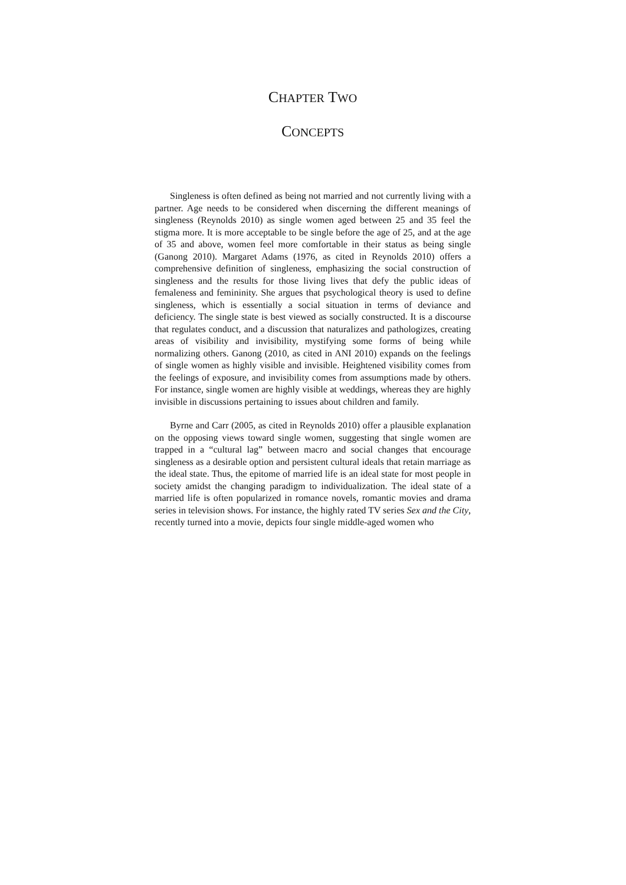CHAPTER TWO
CONCEPTS
Singleness is often defined as being not married and not currently living with a partner. Age needs to be considered when discerning the different meanings of singleness (Reynolds 2010) as single women aged between 25 and 35 feel the stigma more. It is more acceptable to be single before the age of 25, and at the age of 35 and above, women feel more comfortable in their status as being single (Ganong 2010). Margaret Adams (1976, as cited in Reynolds 2010) offers a comprehensive definition of singleness, emphasizing the social construction of singleness and the results for those living lives that defy the public ideas of femaleness and femininity. She argues that psychological theory is used to define singleness, which is essentially a social situation in terms of deviance and deficiency. The single state is best viewed as socially constructed. It is a discourse that regulates conduct, and a discussion that naturalizes and pathologizes, creating areas of visibility and invisibility, mystifying some forms of being while normalizing others. Ganong (2010, as cited in ANI 2010) expands on the feelings of single women as highly visible and invisible. Heightened visibility comes from the feelings of exposure, and invisibility comes from assumptions made by others. For instance, single women are highly visible at weddings, whereas they are highly invisible in discussions pertaining to issues about children and family.
Byrne and Carr (2005, as cited in Reynolds 2010) offer a plausible explanation on the opposing views toward single women, suggesting that single women are trapped in a “cultural lag” between macro and social changes that encourage singleness as a desirable option and persistent cultural ideals that retain marriage as the ideal state. Thus, the epitome of married life is an ideal state for most people in society amidst the changing paradigm to individualization. The ideal state of a married life is often popularized in romance novels, romantic movies and drama series in television shows. For instance, the highly rated TV series Sex and the City, recently turned into a movie, depicts four single middle-aged women who